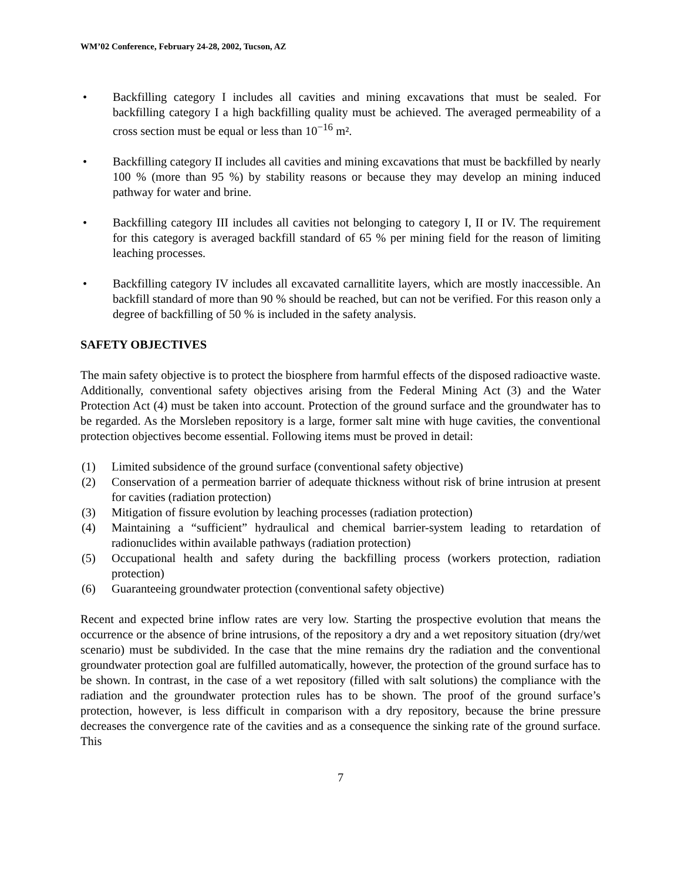WM’02 Conference, February 24-28, 2002, Tucson, AZ
• Backfilling category I includes all cavities and mining excavations that must be sealed. For backfilling category I a high backfilling quality must be achieved. The averaged permeability of a cross section must be equal or less than 10<sup>−16</sup> m².
• Backfilling category II includes all cavities and mining excavations that must be backfilled by nearly 100 % (more than 95 %) by stability reasons or because they may develop an mining induced pathway for water and brine.
• Backfilling category III includes all cavities not belonging to category I, II or IV. The requirement for this category is averaged backfill standard of 65 % per mining field for the reason of limiting leaching processes.
• Backfilling category IV includes all excavated carnallitite layers, which are mostly inaccessible. An backfill standard of more than 90 % should be reached, but can not be verified. For this reason only a degree of backfilling of 50 % is included in the safety analysis.
SAFETY OBJECTIVES
The main safety objective is to protect the biosphere from harmful effects of the disposed radioactive waste. Additionally, conventional safety objectives arising from the Federal Mining Act (3) and the Water Protection Act (4) must be taken into account. Protection of the ground surface and the groundwater has to be regarded. As the Morsleben repository is a large, former salt mine with huge cavities, the conventional protection objectives become essential. Following items must be proved in detail:
(1) Limited subsidence of the ground surface (conventional safety objective)
(2) Conservation of a permeation barrier of adequate thickness without risk of brine intrusion at present for cavities (radiation protection)
(3) Mitigation of fissure evolution by leaching processes (radiation protection)
(4) Maintaining a “sufficient” hydraulical and chemical barrier-system leading to retardation of radionuclides within available pathways (radiation protection)
(5) Occupational health and safety during the backfilling process (workers protection, radiation protection)
(6) Guaranteeing groundwater protection (conventional safety objective)
Recent and expected brine inflow rates are very low. Starting the prospective evolution that means the occurrence or the absence of brine intrusions, of the repository a dry and a wet repository situation (dry/wet scenario) must be subdivided. In the case that the mine remains dry the radiation and the conventional groundwater protection goal are fulfilled automatically, however, the protection of the ground surface has to be shown. In contrast, in the case of a wet repository (filled with salt solutions) the compliance with the radiation and the groundwater protection rules has to be shown. The proof of the ground surface’s protection, however, is less difficult in comparison with a dry repository, because the brine pressure decreases the convergence rate of the cavities and as a consequence the sinking rate of the ground surface. This
7